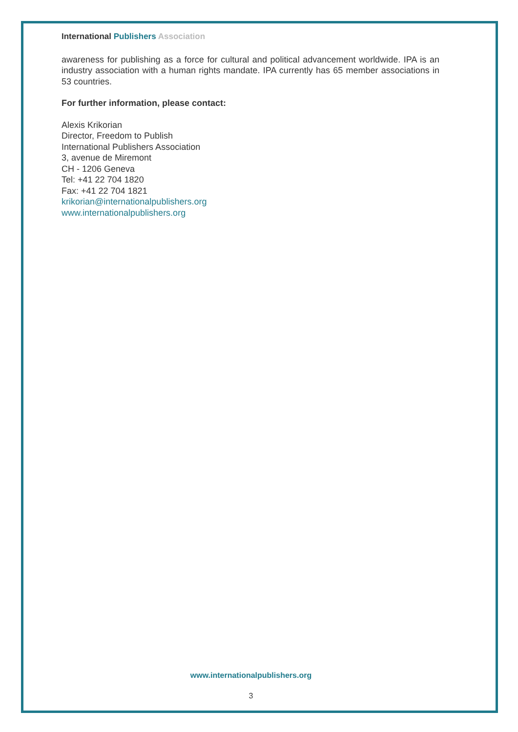International Publishers Association
awareness for publishing as a force for cultural and political advancement worldwide. IPA is an industry association with a human rights mandate. IPA currently has 65 member associations in 53 countries.
For further information, please contact:
Alexis Krikorian
Director, Freedom to Publish
International Publishers Association
3, avenue de Miremont
CH - 1206 Geneva
Tel: +41 22 704 1820
Fax: +41 22 704 1821
krikorian@internationalpublishers.org
www.internationalpublishers.org
www.internationalpublishers.org
3